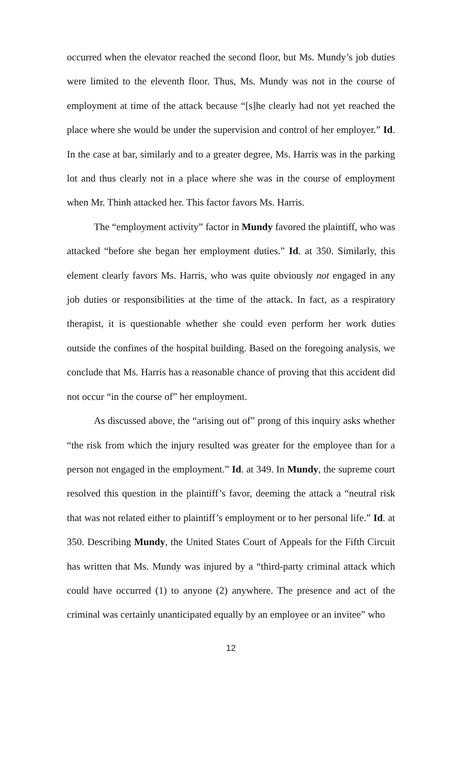occurred when the elevator reached the second floor, but Ms. Mundy’s job duties were limited to the eleventh floor. Thus, Ms. Mundy was not in the course of employment at time of the attack because “[s]he clearly had not yet reached the place where she would be under the supervision and control of her employer.” Id. In the case at bar, similarly and to a greater degree, Ms. Harris was in the parking lot and thus clearly not in a place where she was in the course of employment when Mr. Thinh attacked her. This factor favors Ms. Harris.
The “employment activity” factor in Mundy favored the plaintiff, who was attacked “before she began her employment duties.” Id. at 350. Similarly, this element clearly favors Ms. Harris, who was quite obviously not engaged in any job duties or responsibilities at the time of the attack. In fact, as a respiratory therapist, it is questionable whether she could even perform her work duties outside the confines of the hospital building. Based on the foregoing analysis, we conclude that Ms. Harris has a reasonable chance of proving that this accident did not occur “in the course of” her employment.
As discussed above, the “arising out of” prong of this inquiry asks whether “the risk from which the injury resulted was greater for the employee than for a person not engaged in the employment.” Id. at 349. In Mundy, the supreme court resolved this question in the plaintiff’s favor, deeming the attack a “neutral risk that was not related either to plaintiff’s employment or to her personal life.” Id. at 350. Describing Mundy, the United States Court of Appeals for the Fifth Circuit has written that Ms. Mundy was injured by a “third-party criminal attack which could have occurred (1) to anyone (2) anywhere. The presence and act of the criminal was certainly unanticipated equally by an employee or an invitee” who
12